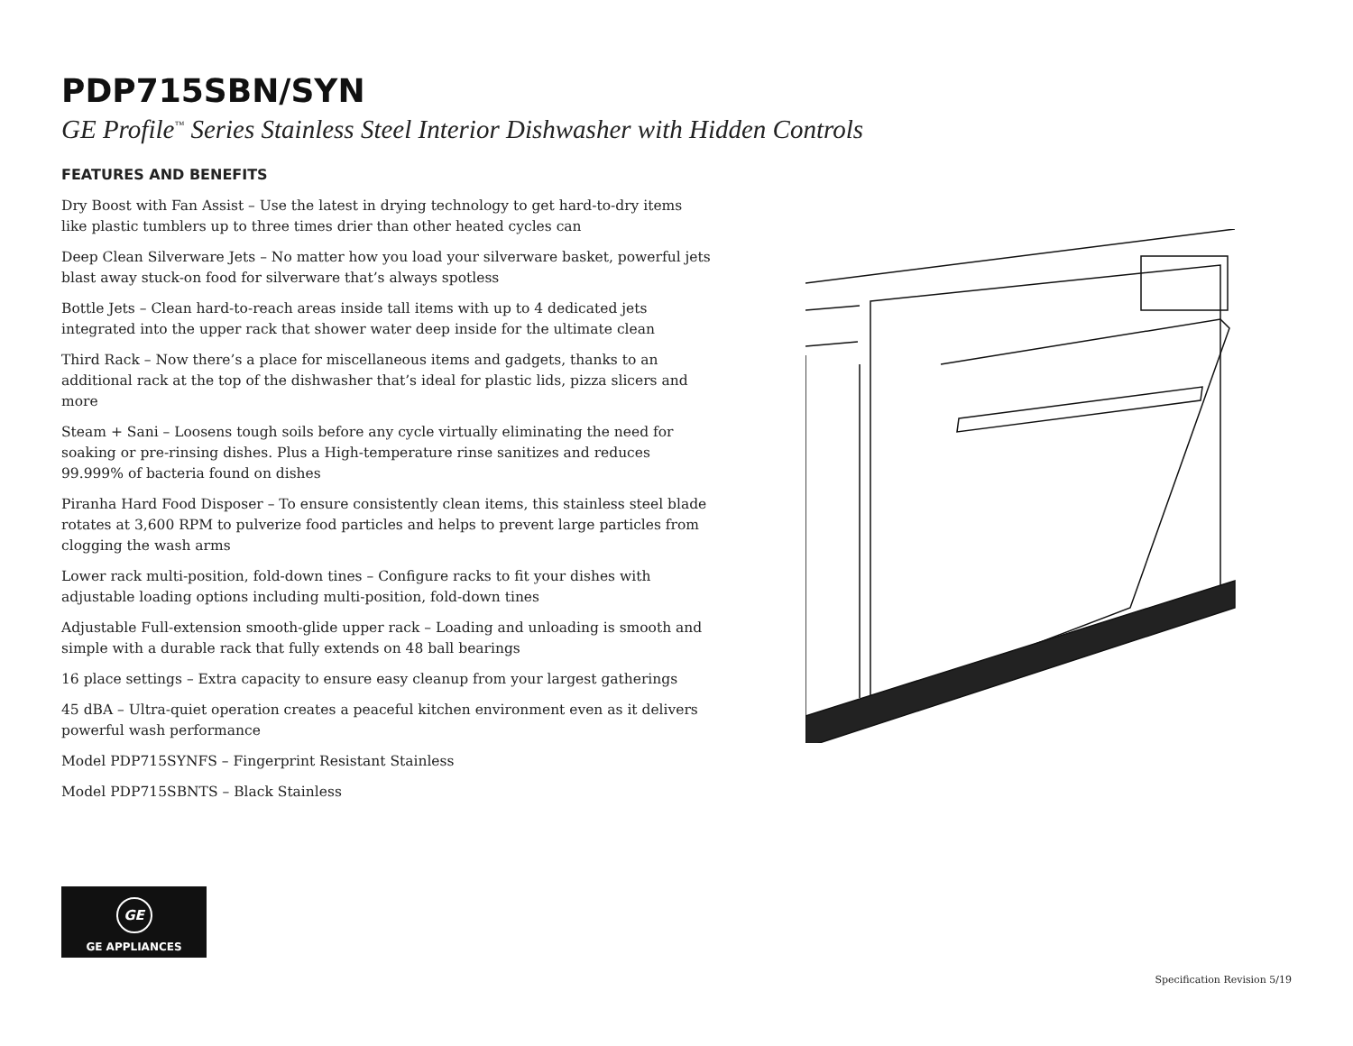PDP715SBN/SYN
GE Profile<sup>™</sup> Series Stainless Steel Interior Dishwasher with Hidden Controls
FEATURES AND BENEFITS
Dry Boost with Fan Assist – Use the latest in drying technology to get hard-to-dry items like plastic tumblers up to three times drier than other heated cycles can
Deep Clean Silverware Jets – No matter how you load your silverware basket, powerful jets blast away stuck-on food for silverware that’s always spotless
Bottle Jets – Clean hard-to-reach areas inside tall items with up to 4 dedicated jets integrated into the upper rack that shower water deep inside for the ultimate clean
Third Rack – Now there’s a place for miscellaneous items and gadgets, thanks to an additional rack at the top of the dishwasher that’s ideal for plastic lids, pizza slicers and more
Steam + Sani – Loosens tough soils before any cycle virtually eliminating the need for soaking or pre-rinsing dishes. Plus a High-temperature rinse sanitizes and reduces 99.999% of bacteria found on dishes
Piranha Hard Food Disposer – To ensure consistently clean items, this stainless steel blade rotates at 3,600 RPM to pulverize food particles and helps to prevent large particles from clogging the wash arms
Lower rack multi-position, fold-down tines – Configure racks to fit your dishes with adjustable loading options including multi-position, fold-down tines
Adjustable Full-extension smooth-glide upper rack – Loading and unloading is smooth and simple with a durable rack that fully extends on 48 ball bearings
16 place settings – Extra capacity to ensure easy cleanup from your largest gatherings
45 dBA – Ultra-quiet operation creates a peaceful kitchen environment even as it delivers powerful wash performance
Model PDP715SYNFS – Fingerprint Resistant Stainless
Model PDP715SBNTS – Black Stainless
GE
GE APPLIANCES
Specification Revision 5/19